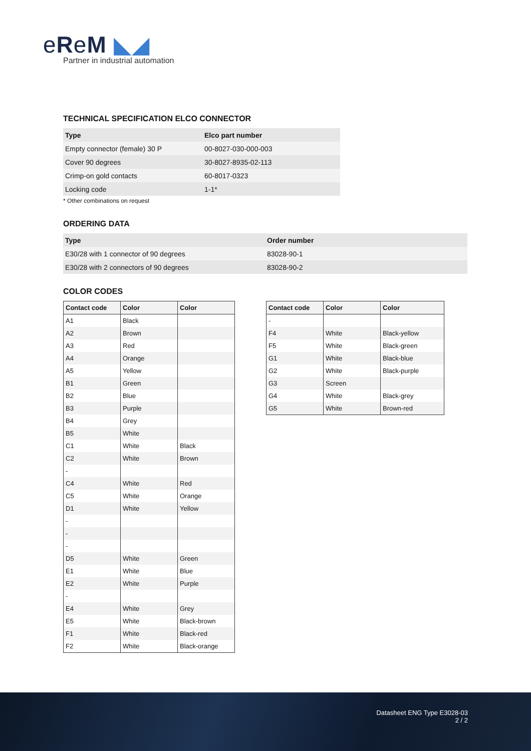eReM ◣◢
Partner in industrial automation
TECHNICAL SPECIFICATION ELCO CONNECTOR
| Type | Elco part number |
| --- | --- |
| Empty connector (female) 30 P | 00-8027-030-000-003 |
| Cover 90 degrees | 30-8027-8935-02-113 |
| Crimp-on gold contacts | 60-8017-0323 |
| Locking code | 1-1* |
* Other combinations on request
ORDERING DATA
| Type | Order number |
| --- | --- |
| E30/28 with 1 connector of 90 degrees | 83028-90-1 |
| E30/28 with 2 connectors of 90 degrees | 83028-90-2 |
COLOR CODES
| Contact code | Color | Color |
| --- | --- | --- |
| A1 | Black | |
| A2 | Brown | |
| A3 | Red | |
| A4 | Orange | |
| A5 | Yellow | |
| B1 | Green | |
| B2 | Blue | |
| B3 | Purple | |
| B4 | Grey | |
| B5 | White | |
| C1 | White | Black |
| C2 | White | Brown |
| - | | |
| C4 | White | Red |
| C5 | White | Orange |
| D1 | White | Yellow |
| - | | |
| - | | |
| - | | |
| D5 | White | Green |
| E1 | White | Blue |
| E2 | White | Purple |
| - | | |
| E4 | White | Grey |
| E5 | White | Black-brown |
| F1 | White | Black-red |
| F2 | White | Black-orange |
| Contact code | Color | Color |
| --- | --- | --- |
| - | | |
| F4 | White | Black-yellow |
| F5 | White | Black-green |
| G1 | White | Black-blue |
| G2 | White | Black-purple |
| G3 | Screen | |
| G4 | White | Black-grey |
| G5 | White | Brown-red |
Datasheet ENG Type E3028-03
2 / 2